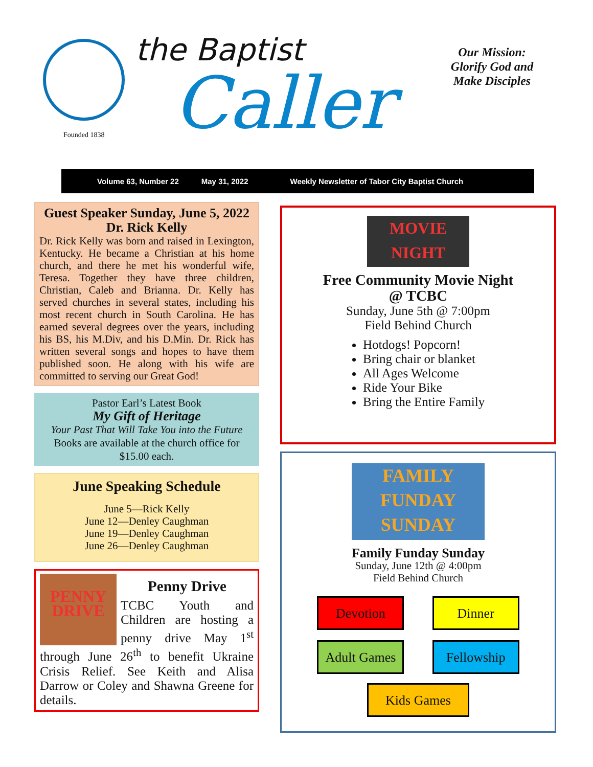Founded 1838
the Baptist
Caller
Our Mission: Glorify God and Make Disciples
Volume 63, Number 22 May 31, 2022 Weekly Newsletter of Tabor City Baptist Church
Guest Speaker Sunday, June 5, 2022
Dr. Rick Kelly
Dr. Rick Kelly was born and raised in Lexington, Kentucky. He became a Christian at his home church, and there he met his wonderful wife, Teresa. Together they have three children, Christian, Caleb and Brianna. Dr. Kelly has served churches in several states, including his most recent church in South Carolina. He has earned several degrees over the years, including his BS, his M.Div, and his D.Min. Dr. Rick has written several songs and hopes to have them published soon. He along with his wife are committed to serving our Great God!
Pastor Earl’s Latest Book
My Gift of Heritage
Your Past That Will Take You into the Future
Books are available at the church office for $15.00 each.
June Speaking Schedule
June 5—Rick Kelly
June 12—Denley Caughman
June 19—Denley Caughman
June 26—Denley Caughman
PENNY DRIVE
Penny Drive
TCBC Youth and Children are hosting a penny drive May 1<sup>st</sup> through June 26<sup>th</sup> to benefit Ukraine Crisis Relief. See Keith and Alisa Darrow or Coley and Shawna Greene for details.
MOVIE NIGHT
Free Community Movie Night
@ TCBC
Sunday, June 5th @ 7:00pm
Field Behind Church
Hotdogs! Popcorn!
Bring chair or blanket
All Ages Welcome
Ride Your Bike
Bring the Entire Family
FAMILY
FUNDAY
SUNDAY
Family Funday Sunday
Sunday, June 12th @ 4:00pm
Field Behind Church
Devotion Dinner
Adult Games Fellowship
Kids Games